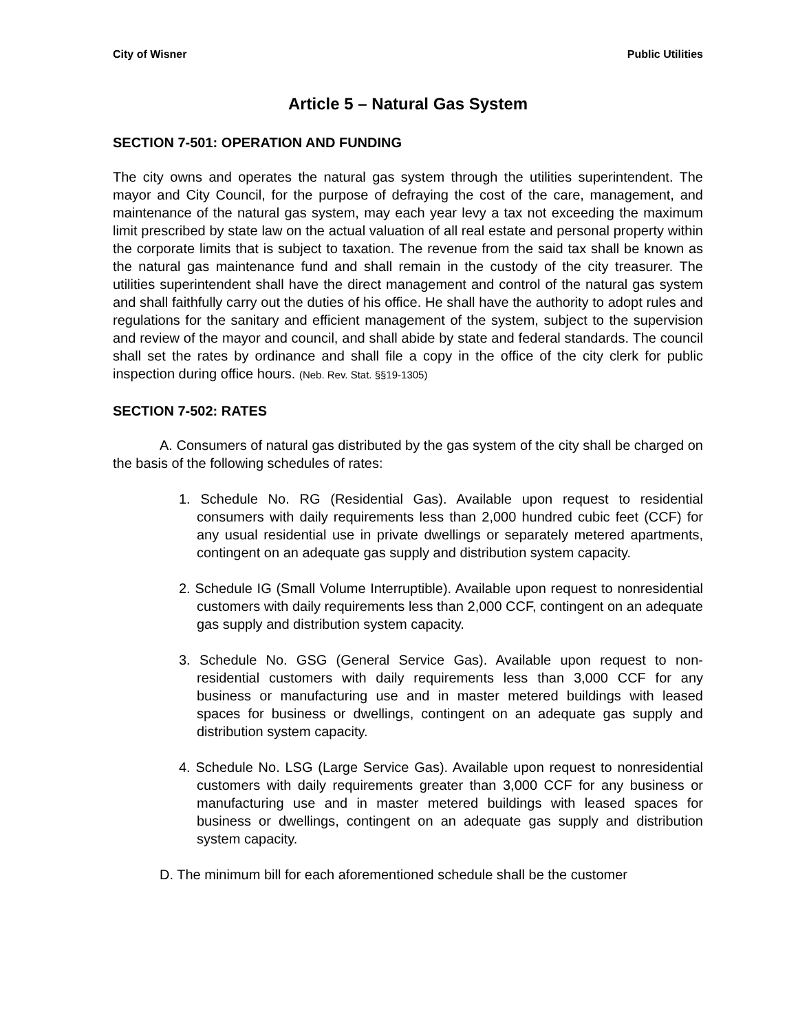City of Wisner Public Utilities
Article 5 – Natural Gas System
SECTION 7-501: OPERATION AND FUNDING
The city owns and operates the natural gas system through the utilities superintendent. The mayor and City Council, for the purpose of defraying the cost of the care, management, and maintenance of the natural gas system, may each year levy a tax not exceeding the maximum limit prescribed by state law on the actual valuation of all real estate and personal property within the corporate limits that is subject to taxation. The revenue from the said tax shall be known as the natural gas maintenance fund and shall remain in the custody of the city treasurer. The utilities superintendent shall have the direct management and control of the natural gas system and shall faithfully carry out the duties of his office. He shall have the authority to adopt rules and regulations for the sanitary and efficient management of the system, subject to the supervision and review of the mayor and council, and shall abide by state and federal standards. The council shall set the rates by ordinance and shall file a copy in the office of the city clerk for public inspection during office hours. (Neb. Rev. Stat. §§19-1305)
SECTION 7-502: RATES
A. Consumers of natural gas distributed by the gas system of the city shall be charged on the basis of the following schedules of rates:
1. Schedule No. RG (Residential Gas). Available upon request to residential consumers with daily requirements less than 2,000 hundred cubic feet (CCF) for any usual residential use in private dwellings or separately metered apartments, contingent on an adequate gas supply and distribution system capacity.
2. Schedule IG (Small Volume Interruptible). Available upon request to nonresidential customers with daily requirements less than 2,000 CCF, contingent on an adequate gas supply and distribution system capacity.
3. Schedule No. GSG (General Service Gas). Available upon request to non-residential customers with daily requirements less than 3,000 CCF for any business or manufacturing use and in master metered buildings with leased spaces for business or dwellings, contingent on an adequate gas supply and distribution system capacity.
4. Schedule No. LSG (Large Service Gas). Available upon request to nonresidential customers with daily requirements greater than 3,000 CCF for any business or manufacturing use and in master metered buildings with leased spaces for business or dwellings, contingent on an adequate gas supply and distribution system capacity.
D. The minimum bill for each aforementioned schedule shall be the customer